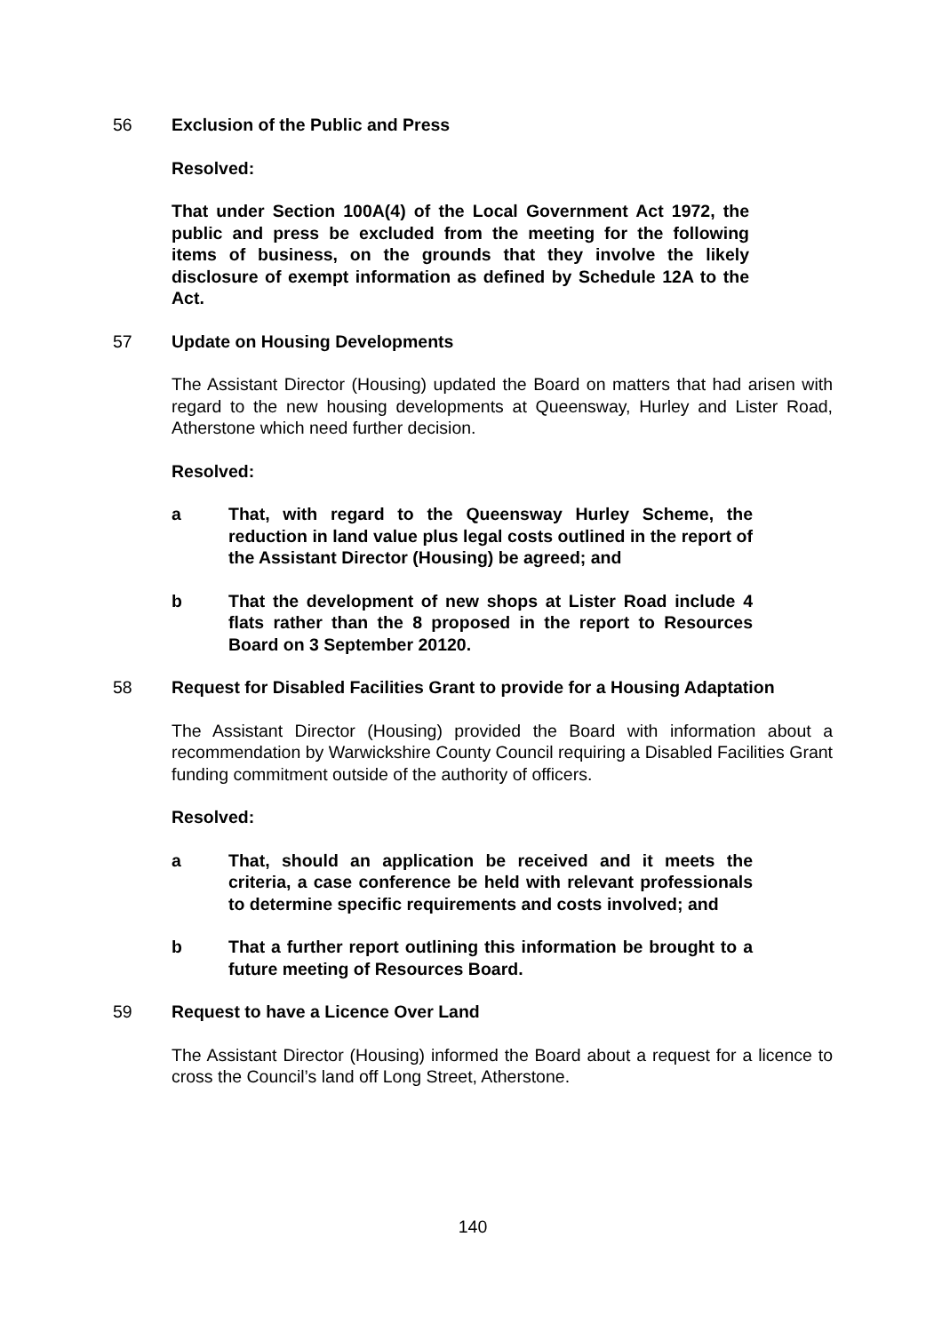56 Exclusion of the Public and Press
Resolved:
That under Section 100A(4) of the Local Government Act 1972, the public and press be excluded from the meeting for the following items of business, on the grounds that they involve the likely disclosure of exempt information as defined by Schedule 12A to the Act.
57 Update on Housing Developments
The Assistant Director (Housing) updated the Board on matters that had arisen with regard to the new housing developments at Queensway, Hurley and Lister Road, Atherstone which need further decision.
Resolved:
a That, with regard to the Queensway Hurley Scheme, the reduction in land value plus legal costs outlined in the report of the Assistant Director (Housing) be agreed; and
b That the development of new shops at Lister Road include 4 flats rather than the 8 proposed in the report to Resources Board on 3 September 20120.
58 Request for Disabled Facilities Grant to provide for a Housing Adaptation
The Assistant Director (Housing) provided the Board with information about a recommendation by Warwickshire County Council requiring a Disabled Facilities Grant funding commitment outside of the authority of officers.
Resolved:
a That, should an application be received and it meets the criteria, a case conference be held with relevant professionals to determine specific requirements and costs involved; and
b That a further report outlining this information be brought to a future meeting of Resources Board.
59 Request to have a Licence Over Land
The Assistant Director (Housing) informed the Board about a request for a licence to cross the Council’s land off Long Street, Atherstone.
140